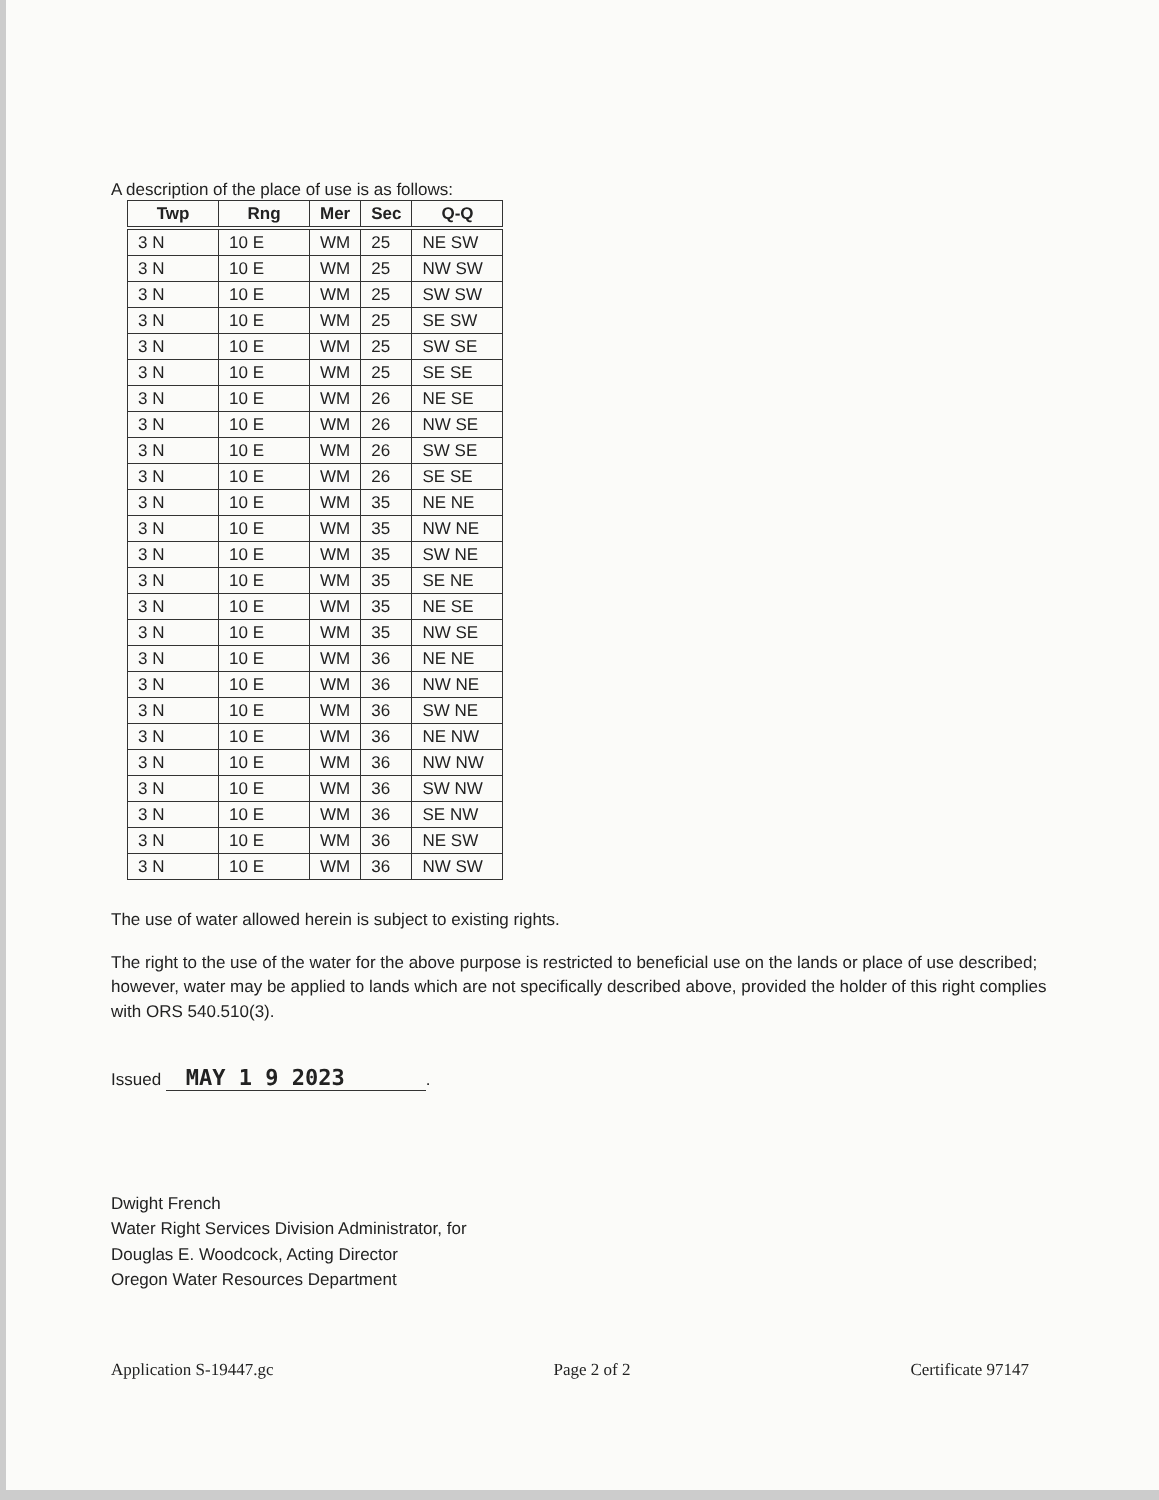A description of the place of use is as follows:
| Twp | Rng | Mer | Sec | Q-Q |
| --- | --- | --- | --- | --- |
| 3 N | 10 E | WM | 25 | NE SW |
| 3 N | 10 E | WM | 25 | NW SW |
| 3 N | 10 E | WM | 25 | SW SW |
| 3 N | 10 E | WM | 25 | SE SW |
| 3 N | 10 E | WM | 25 | SW SE |
| 3 N | 10 E | WM | 25 | SE SE |
| 3 N | 10 E | WM | 26 | NE SE |
| 3 N | 10 E | WM | 26 | NW SE |
| 3 N | 10 E | WM | 26 | SW SE |
| 3 N | 10 E | WM | 26 | SE SE |
| 3 N | 10 E | WM | 35 | NE NE |
| 3 N | 10 E | WM | 35 | NW NE |
| 3 N | 10 E | WM | 35 | SW NE |
| 3 N | 10 E | WM | 35 | SE NE |
| 3 N | 10 E | WM | 35 | NE SE |
| 3 N | 10 E | WM | 35 | NW SE |
| 3 N | 10 E | WM | 36 | NE NE |
| 3 N | 10 E | WM | 36 | NW NE |
| 3 N | 10 E | WM | 36 | SW NE |
| 3 N | 10 E | WM | 36 | NE NW |
| 3 N | 10 E | WM | 36 | NW NW |
| 3 N | 10 E | WM | 36 | SW NW |
| 3 N | 10 E | WM | 36 | SE NW |
| 3 N | 10 E | WM | 36 | NE SW |
| 3 N | 10 E | WM | 36 | NW SW |
The use of water allowed herein is subject to existing rights.
The right to the use of the water for the above purpose is restricted to beneficial use on the lands or place of use described; however, water may be applied to lands which are not specifically described above, provided the holder of this right complies with ORS 540.510(3).
Issued MAY 1 9 2023.
Dwight French
Water Right Services Division Administrator, for
Douglas E. Woodcock, Acting Director
Oregon Water Resources Department
Application S-19447.gc Page 2 of 2 Certificate 97147